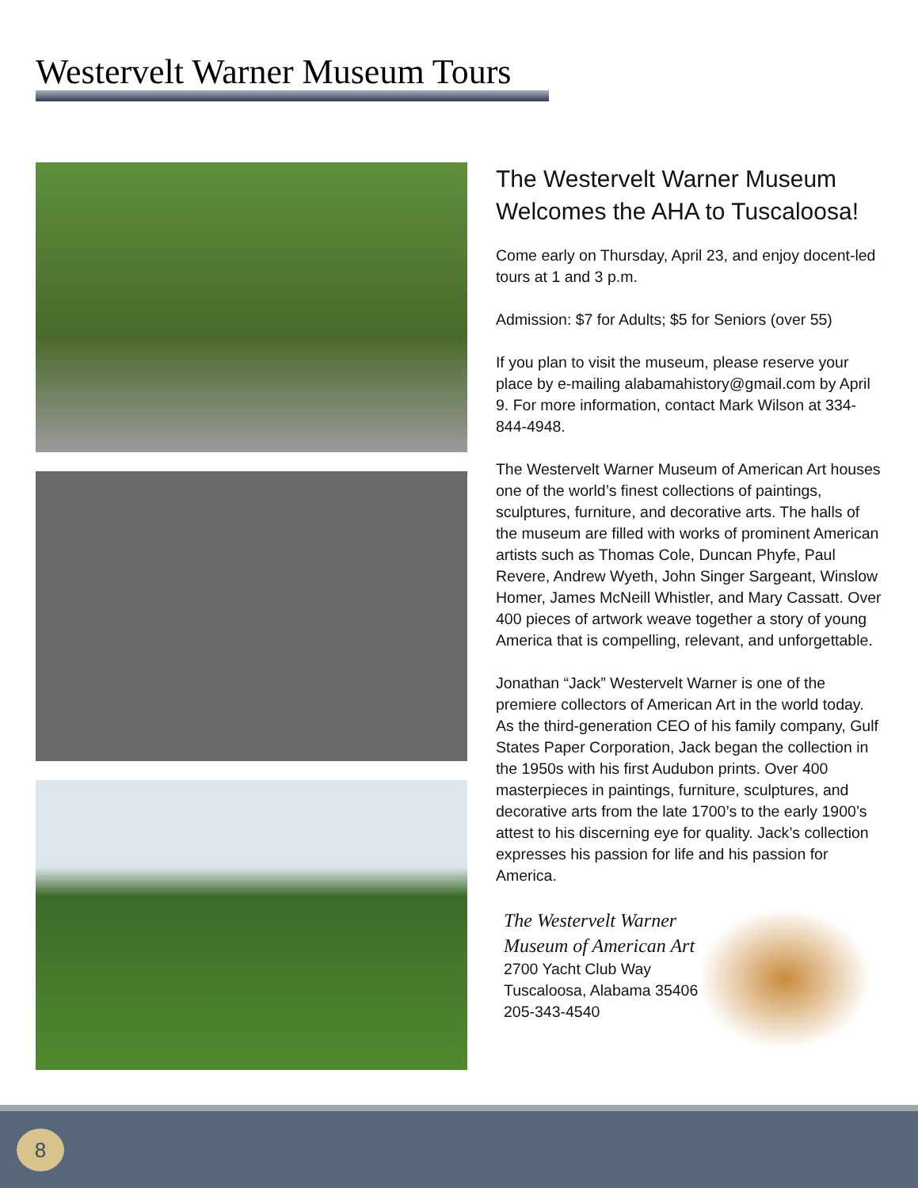Westervelt Warner Museum Tours
The Westervelt Warner Museum Welcomes the AHA to Tuscaloosa!
Come early on Thursday, April 23, and enjoy docent-led tours at 1 and 3 p.m.
Admission: $7 for Adults; $5 for Seniors (over 55)
If you plan to visit the museum, please reserve your place by e-mailing alabamahistory@gmail.com by April 9. For more information, contact Mark Wilson at 334-844-4948.
The Westervelt Warner Museum of American Art houses one of the world’s finest collections of paintings, sculptures, furniture, and decorative arts. The halls of the museum are filled with works of prominent American artists such as Thomas Cole, Duncan Phyfe, Paul Revere, Andrew Wyeth, John Singer Sargeant, Winslow Homer, James McNeill Whistler, and Mary Cassatt. Over 400 pieces of artwork weave together a story of young America that is compelling, relevant, and unforgettable.
Jonathan “Jack” Westervelt Warner is one of the premiere collectors of American Art in the world today. As the third-generation CEO of his family company, Gulf States Paper Corporation, Jack began the collection in the 1950s with his first Audubon prints. Over 400 masterpieces in paintings, furniture, sculptures, and decorative arts from the late 1700’s to the early 1900’s attest to his discerning eye for quality. Jack’s collection expresses his passion for life and his passion for America.
The Westervelt Warner
Museum of American Art
2700 Yacht Club Way
Tuscaloosa, Alabama 35406
205-343-4540
8